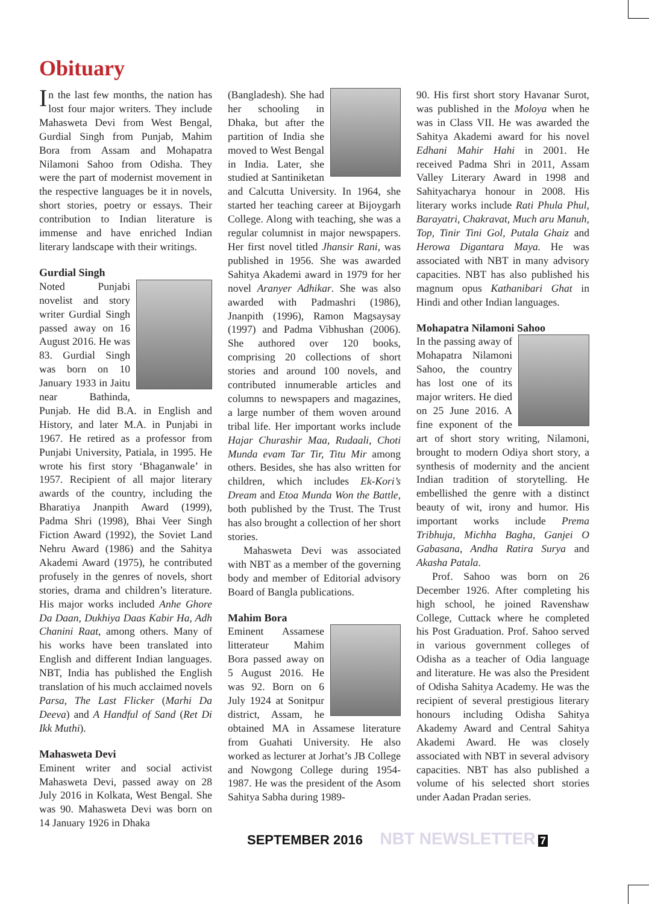Obituary
In the last few months, the nation has lost four major writers. They include Mahasweta Devi from West Bengal, Gurdial Singh from Punjab, Mahim Bora from Assam and Mohapatra Nilamoni Sahoo from Odisha. They were the part of modernist movement in the respective languages be it in novels, short stories, poetry or essays. Their contribution to Indian literature is immense and have enriched Indian literary landscape with their writings.
Gurdial Singh
Noted Punjabi novelist and story writer Gurdial Singh passed away on 16 August 2016. He was 83. Gurdial Singh was born on 10 January 1933 in Jaitu near Bathinda, Punjab. He did B.A. in English and History, and later M.A. in Punjabi in 1967. He retired as a professor from Punjabi University, Patiala, in 1995. He wrote his first story ‘Bhaganwale’ in 1957. Recipient of all major literary awards of the country, including the Bharatiya Jnanpith Award (1999), Padma Shri (1998), Bhai Veer Singh Fiction Award (1992), the Soviet Land Nehru Award (1986) and the Sahitya Akademi Award (1975), he contributed profusely in the genres of novels, short stories, drama and children’s literature. His major works included Anhe Ghore Da Daan, Dukhiya Daas Kabir Ha, Adh Chanini Raat, among others. Many of his works have been translated into English and different Indian languages. NBT, India has published the English translation of his much acclaimed novels Parsa, The Last Flicker (Marhi Da Deeva) and A Handful of Sand (Ret Di Ikk Muthi).
Mahasweta Devi
Eminent writer and social activist Mahasweta Devi, passed away on 28 July 2016 in Kolkata, West Bengal. She was 90. Mahasweta Devi was born on 14 January 1926 in Dhaka
(Bangladesh). She had her schooling in Dhaka, but after the partition of India she moved to West Bengal in India. Later, she studied at Santiniketan and Calcutta University. In 1964, she started her teaching career at Bijoygarh College. Along with teaching, she was a regular columnist in major newspapers. Her first novel titled Jhansir Rani, was published in 1956. She was awarded Sahitya Akademi award in 1979 for her novel Aranyer Adhikar. She was also awarded with Padmashri (1986), Jnanpith (1996), Ramon Magsaysay (1997) and Padma Vibhushan (2006). She authored over 120 books, comprising 20 collections of short stories and around 100 novels, and contributed innumerable articles and columns to newspapers and magazines, a large number of them woven around tribal life. Her important works include Hajar Churashir Maa, Rudaali, Choti Munda evam Tar Tir, Titu Mir among others. Besides, she has also written for children, which includes Ek-Kori’s Dream and Etoa Munda Won the Battle, both published by the Trust. The Trust has also brought a collection of her short stories.
Mahasweta Devi was associated with NBT as a member of the governing body and member of Editorial advisory Board of Bangla publications.
Mahim Bora
Eminent Assamese litterateur Mahim Bora passed away on 5 August 2016. He was 92. Born on 6 July 1924 at Sonitpur district, Assam, he obtained MA in Assamese literature from Guahati University. He also worked as lecturer at Jorhat’s JB College and Nowgong College during 1954-1987. He was the president of the Asom Sahitya Sabha during 1989-
90. His first short story Havanar Surot, was published in the Moloya when he was in Class VII. He was awarded the Sahitya Akademi award for his novel Edhani Mahir Hahi in 2001. He received Padma Shri in 2011, Assam Valley Literary Award in 1998 and Sahityacharya honour in 2008. His literary works include Rati Phula Phul, Barayatri, Chakravat, Much aru Manuh, Top, Tinir Tini Gol, Putala Ghaiz and Herowa Digantara Maya. He was associated with NBT in many advisory capacities. NBT has also published his magnum opus Kathanibari Ghat in Hindi and other Indian languages.
Mohapatra Nilamoni Sahoo
In the passing away of Mohapatra Nilamoni Sahoo, the country has lost one of its major writers. He died on 25 June 2016. A fine exponent of the art of short story writing, Nilamoni, brought to modern Odiya short story, a synthesis of modernity and the ancient Indian tradition of storytelling. He embellished the genre with a distinct beauty of wit, irony and humor. His important works include Prema Tribhuja, Michha Bagha, Ganjei O Gabasana, Andha Ratira Surya and Akasha Patala.
Prof. Sahoo was born on 26 December 1926. After completing his high school, he joined Ravenshaw College, Cuttack where he completed his Post Graduation. Prof. Sahoo served in various government colleges of Odisha as a teacher of Odia language and literature. He was also the President of Odisha Sahitya Academy. He was the recipient of several prestigious literary honours including Odisha Sahitya Akademy Award and Central Sahitya Akademi Award. He was closely associated with NBT in several advisory capacities. NBT has also published a volume of his selected short stories under Aadan Pradan series.
SEPTEMBER 2016 NBT NEWSLETTER 7